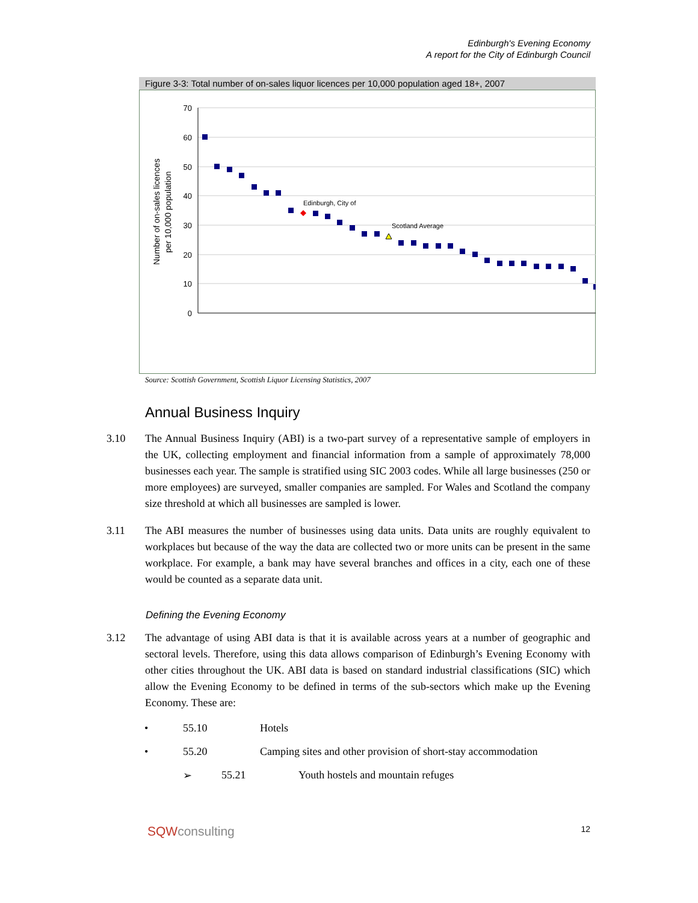Edinburgh's Evening Economy
A report for the City of Edinburgh Council
Figure 3-3: Total number of on-sales liquor licences per 10,000 population aged 18+, 2007
Number of on-sales licences
per 10,000 population
70
60
50
40
30
20
10
0
Edinburgh, City of
Scotland Average
Source: Scottish Government, Scottish Liquor Licensing Statistics, 2007
Annual Business Inquiry
3.10 The Annual Business Inquiry (ABI) is a two-part survey of a representative sample of employers in the UK, collecting employment and financial information from a sample of approximately 78,000 businesses each year. The sample is stratified using SIC 2003 codes. While all large businesses (250 or more employees) are surveyed, smaller companies are sampled. For Wales and Scotland the company size threshold at which all businesses are sampled is lower.
3.11 The ABI measures the number of businesses using data units. Data units are roughly equivalent to workplaces but because of the way the data are collected two or more units can be present in the same workplace. For example, a bank may have several branches and offices in a city, each one of these would be counted as a separate data unit.
Defining the Evening Economy
3.12 The advantage of using ABI data is that it is available across years at a number of geographic and sectoral levels. Therefore, using this data allows comparison of Edinburgh’s Evening Economy with other cities throughout the UK. ABI data is based on standard industrial classifications (SIC) which allow the Evening Economy to be defined in terms of the sub-sectors which make up the Evening Economy. These are:
• 55.10 Hotels
• 55.20 Camping sites and other provision of short-stay accommodation
➢ 55.21 Youth hostels and mountain refuges
SQWconsulting 12